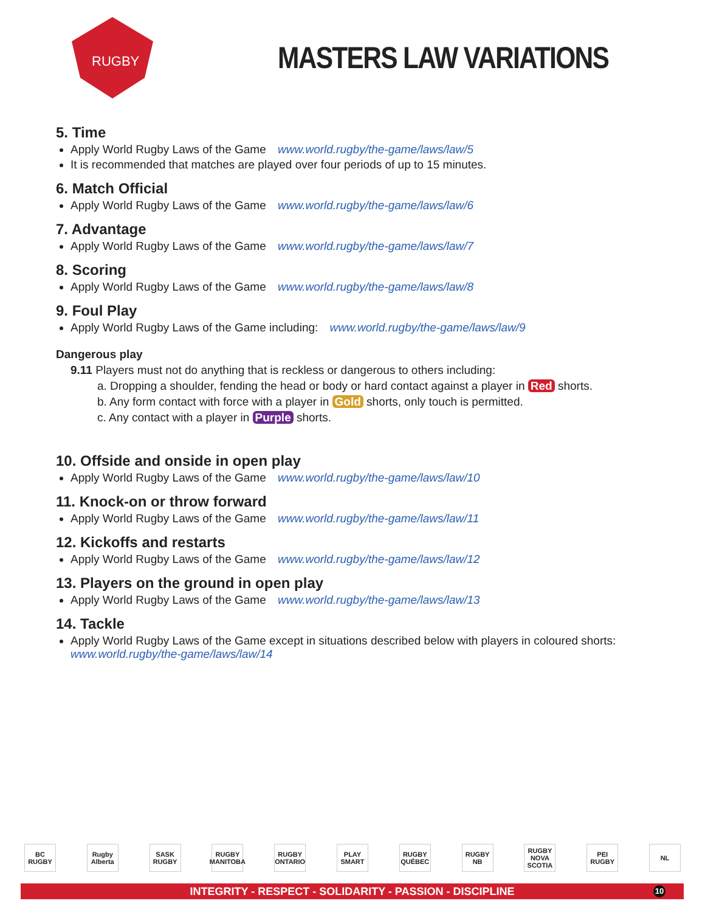RUGBY
MASTERS LAW VARIATIONS
5. Time
Apply World Rugby Laws of the Game www.world.rugby/the-game/laws/law/5
It is recommended that matches are played over four periods of up to 15 minutes.
6. Match Official
Apply World Rugby Laws of the Game www.world.rugby/the-game/laws/law/6
7. Advantage
Apply World Rugby Laws of the Game www.world.rugby/the-game/laws/law/7
8. Scoring
Apply World Rugby Laws of the Game www.world.rugby/the-game/laws/law/8
9. Foul Play
Apply World Rugby Laws of the Game including: www.world.rugby/the-game/laws/law/9
Dangerous play
9.11 Players must not do anything that is reckless or dangerous to others including:
a. Dropping a shoulder, fending the head or body or hard contact against a player in Red shorts.
b. Any form contact with force with a player in Gold shorts, only touch is permitted.
c. Any contact with a player in Purple shorts.
10. Offside and onside in open play
Apply World Rugby Laws of the Game www.world.rugby/the-game/laws/law/10
11. Knock-on or throw forward
Apply World Rugby Laws of the Game www.world.rugby/the-game/laws/law/11
12. Kickoffs and restarts
Apply World Rugby Laws of the Game www.world.rugby/the-game/laws/law/12
13. Players on the ground in open play
Apply World Rugby Laws of the Game www.world.rugby/the-game/laws/law/13
14. Tackle
Apply World Rugby Laws of the Game except in situations described below with players in coloured shorts:
www.world.rugby/the-game/laws/law/14
BC RUGBY Rugby Alberta SASK RUGBY RUGBY MANITOBA RUGBY ONTARIO PLAY SMART RUGBY QUÉBEC RUGBY NB RUGBY NOVA SCOTIA PEI RUGBY NL
INTEGRITY - RESPECT - SOLIDARITY - PASSION - DISCIPLINE 10